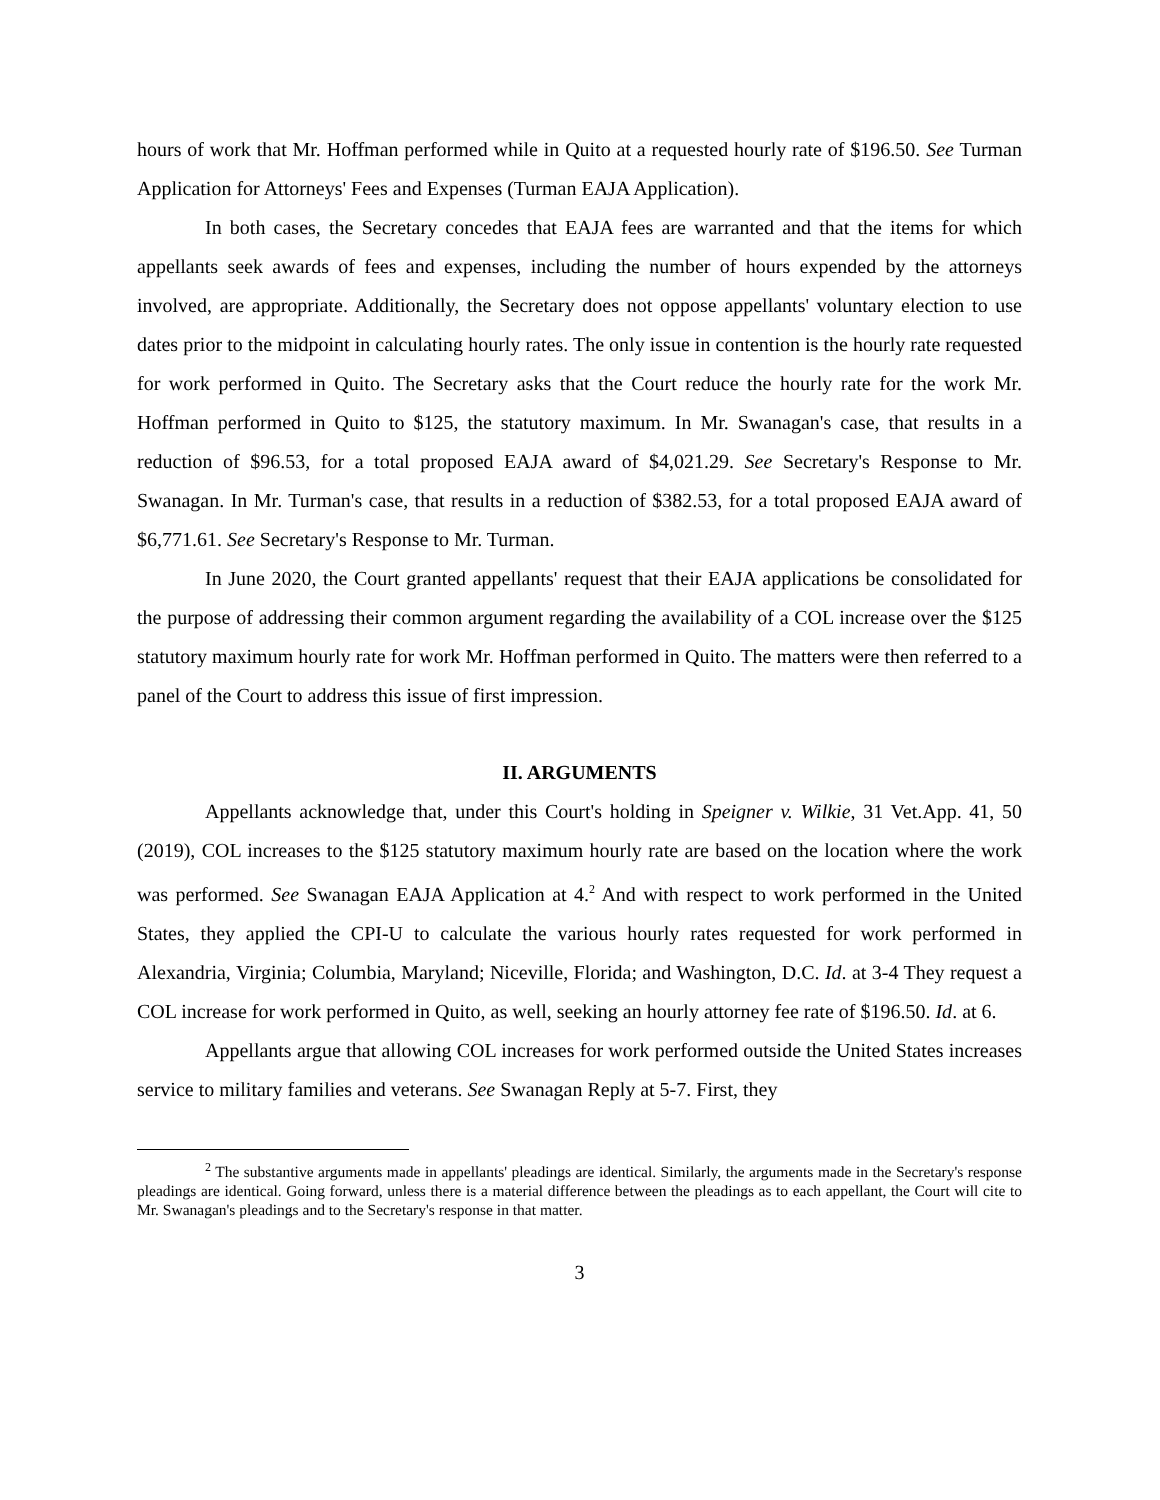hours of work that Mr. Hoffman performed while in Quito at a requested hourly rate of $196.50. See Turman Application for Attorneys' Fees and Expenses (Turman EAJA Application).
In both cases, the Secretary concedes that EAJA fees are warranted and that the items for which appellants seek awards of fees and expenses, including the number of hours expended by the attorneys involved, are appropriate. Additionally, the Secretary does not oppose appellants' voluntary election to use dates prior to the midpoint in calculating hourly rates. The only issue in contention is the hourly rate requested for work performed in Quito. The Secretary asks that the Court reduce the hourly rate for the work Mr. Hoffman performed in Quito to $125, the statutory maximum. In Mr. Swanagan's case, that results in a reduction of $96.53, for a total proposed EAJA award of $4,021.29. See Secretary's Response to Mr. Swanagan. In Mr. Turman's case, that results in a reduction of $382.53, for a total proposed EAJA award of $6,771.61. See Secretary's Response to Mr. Turman.
In June 2020, the Court granted appellants' request that their EAJA applications be consolidated for the purpose of addressing their common argument regarding the availability of a COL increase over the $125 statutory maximum hourly rate for work Mr. Hoffman performed in Quito. The matters were then referred to a panel of the Court to address this issue of first impression.
II. ARGUMENTS
Appellants acknowledge that, under this Court's holding in Speigner v. Wilkie, 31 Vet.App. 41, 50 (2019), COL increases to the $125 statutory maximum hourly rate are based on the location where the work was performed. See Swanagan EAJA Application at 4.<sup>2</sup> And with respect to work performed in the United States, they applied the CPI-U to calculate the various hourly rates requested for work performed in Alexandria, Virginia; Columbia, Maryland; Niceville, Florida; and Washington, D.C. Id. at 3-4 They request a COL increase for work performed in Quito, as well, seeking an hourly attorney fee rate of $196.50. Id. at 6.
Appellants argue that allowing COL increases for work performed outside the United States increases service to military families and veterans. See Swanagan Reply at 5-7. First, they
<sup>2</sup> The substantive arguments made in appellants' pleadings are identical. Similarly, the arguments made in the Secretary's response pleadings are identical. Going forward, unless there is a material difference between the pleadings as to each appellant, the Court will cite to Mr. Swanagan's pleadings and to the Secretary's response in that matter.
3